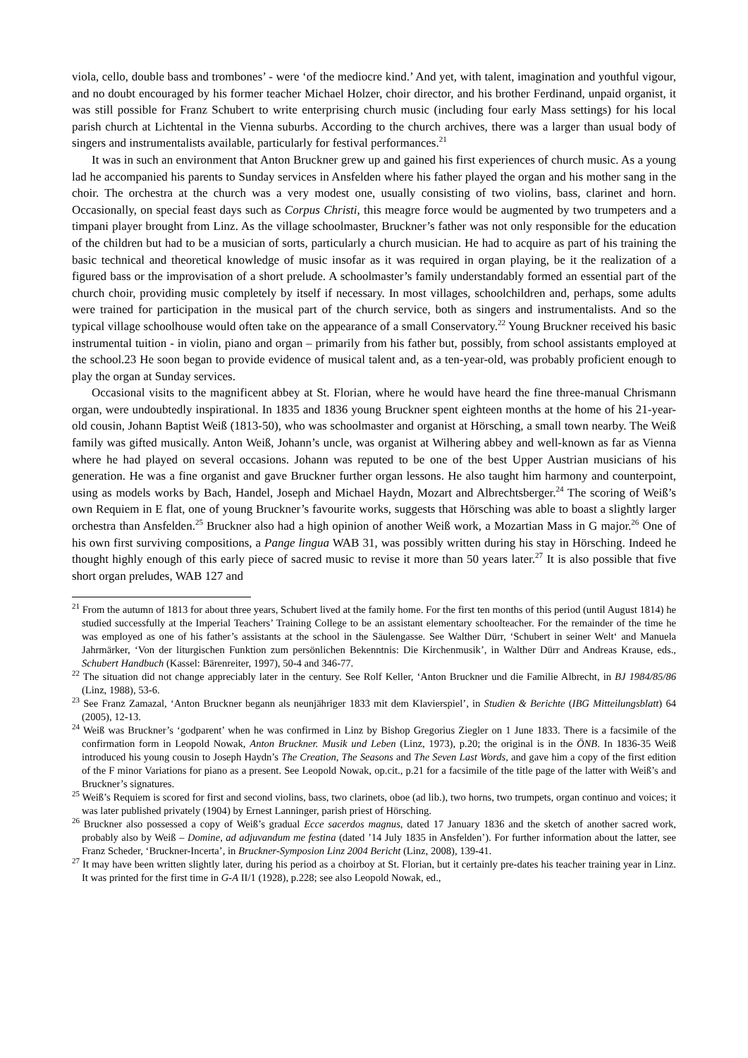viola, cello, double bass and trombones’ - were ‘of the mediocre kind.’ And yet, with talent, imagination and youthful vigour, and no doubt encouraged by his former teacher Michael Holzer, choir director, and his brother Ferdinand, unpaid organist, it was still possible for Franz Schubert to write enterprising church music (including four early Mass settings) for his local parish church at Lichtental in the Vienna suburbs. According to the church archives, there was a larger than usual body of singers and instrumentalists available, particularly for festival performances.<sup>21</sup>
It was in such an environment that Anton Bruckner grew up and gained his first experiences of church music. As a young lad he accompanied his parents to Sunday services in Ansfelden where his father played the organ and his mother sang in the choir. The orchestra at the church was a very modest one, usually consisting of two violins, bass, clarinet and horn. Occasionally, on special feast days such as Corpus Christi, this meagre force would be augmented by two trumpeters and a timpani player brought from Linz. As the village schoolmaster, Bruckner’s father was not only responsible for the education of the children but had to be a musician of sorts, particularly a church musician. He had to acquire as part of his training the basic technical and theoretical knowledge of music insofar as it was required in organ playing, be it the realization of a figured bass or the improvisation of a short prelude. A schoolmaster’s family understandably formed an essential part of the church choir, providing music completely by itself if necessary. In most villages, schoolchildren and, perhaps, some adults were trained for participation in the musical part of the church service, both as singers and instrumentalists. And so the typical village schoolhouse would often take on the appearance of a small Conservatory.<sup>22</sup> Young Bruckner received his basic instrumental tuition - in violin, piano and organ – primarily from his father but, possibly, from school assistants employed at the school.23 He soon began to provide evidence of musical talent and, as a ten-year-old, was probably proficient enough to play the organ at Sunday services.
Occasional visits to the magnificent abbey at St. Florian, where he would have heard the fine three-manual Chrismann organ, were undoubtedly inspirational. In 1835 and 1836 young Bruckner spent eighteen months at the home of his 21-year-old cousin, Johann Baptist Weiß (1813-50), who was schoolmaster and organist at Hörsching, a small town nearby. The Weiß family was gifted musically. Anton Weiß, Johann’s uncle, was organist at Wilhering abbey and well-known as far as Vienna where he had played on several occasions. Johann was reputed to be one of the best Upper Austrian musicians of his generation. He was a fine organist and gave Bruckner further organ lessons. He also taught him harmony and counterpoint, using as models works by Bach, Handel, Joseph and Michael Haydn, Mozart and Albrechtsberger.<sup>24</sup> The scoring of Weiß’s own Requiem in E flat, one of young Bruckner’s favourite works, suggests that Hörsching was able to boast a slightly larger orchestra than Ansfelden.<sup>25</sup> Bruckner also had a high opinion of another Weiß work, a Mozartian Mass in G major.<sup>26</sup> One of his own first surviving compositions, a Pange lingua WAB 31, was possibly written during his stay in Hörsching. Indeed he thought highly enough of this early piece of sacred music to revise it more than 50 years later.<sup>27</sup> It is also possible that five short organ preludes, WAB 127 and
<sup>21</sup> From the autumn of 1813 for about three years, Schubert lived at the family home. For the first ten months of this period (until August 1814) he studied successfully at the Imperial Teachers’ Training College to be an assistant elementary schoolteacher. For the remainder of the time he was employed as one of his father’s assistants at the school in the Säulengasse. See Walther Dürr, ‘Schubert in seiner Welt‘ and Manuela Jahrmärker, ‘Von der liturgischen Funktion zum persönlichen Bekenntnis: Die Kirchenmusik’, in Walther Dürr and Andreas Krause, eds., Schubert Handbuch (Kassel: Bärenreiter, 1997), 50-4 and 346-77.
<sup>22</sup> The situation did not change appreciably later in the century. See Rolf Keller, ‘Anton Bruckner und die Familie Albrecht, in BJ 1984/85/86 (Linz, 1988), 53-6.
<sup>23</sup> See Franz Zamazal, ‘Anton Bruckner begann als neunjähriger 1833 mit dem Klavierspiel’, in Studien & Berichte (IBG Mitteilungsblatt) 64 (2005), 12-13.
<sup>24</sup> Weiß was Bruckner’s ‘godparent’ when he was confirmed in Linz by Bishop Gregorius Ziegler on 1 June 1833. There is a facsimile of the confirmation form in Leopold Nowak, Anton Bruckner. Musik und Leben (Linz, 1973), p.20; the original is in the ÖNB. In 1836-35 Weiß introduced his young cousin to Joseph Haydn’s The Creation, The Seasons and The Seven Last Words, and gave him a copy of the first edition of the F minor Variations for piano as a present. See Leopold Nowak, op.cit., p.21 for a facsimile of the title page of the latter with Weiß’s and Bruckner’s signatures.
<sup>25</sup> Weiß’s Requiem is scored for first and second violins, bass, two clarinets, oboe (ad lib.), two horns, two trumpets, organ continuo and voices; it was later published privately (1904) by Ernest Lanninger, parish priest of Hörsching.
<sup>26</sup> Bruckner also possessed a copy of Weiß’s gradual Ecce sacerdos magnus, dated 17 January 1836 and the sketch of another sacred work, probably also by Weiß – Domine, ad adjuvandum me festina (dated ’14 July 1835 in Ansfelden’). For further information about the latter, see Franz Scheder, ‘Bruckner-Incerta’, in Bruckner-Symposion Linz 2004 Bericht (Linz, 2008), 139-41.
<sup>27</sup> It may have been written slightly later, during his period as a choirboy at St. Florian, but it certainly pre-dates his teacher training year in Linz. It was printed for the first time in G-A II/1 (1928), p.228; see also Leopold Nowak, ed.,